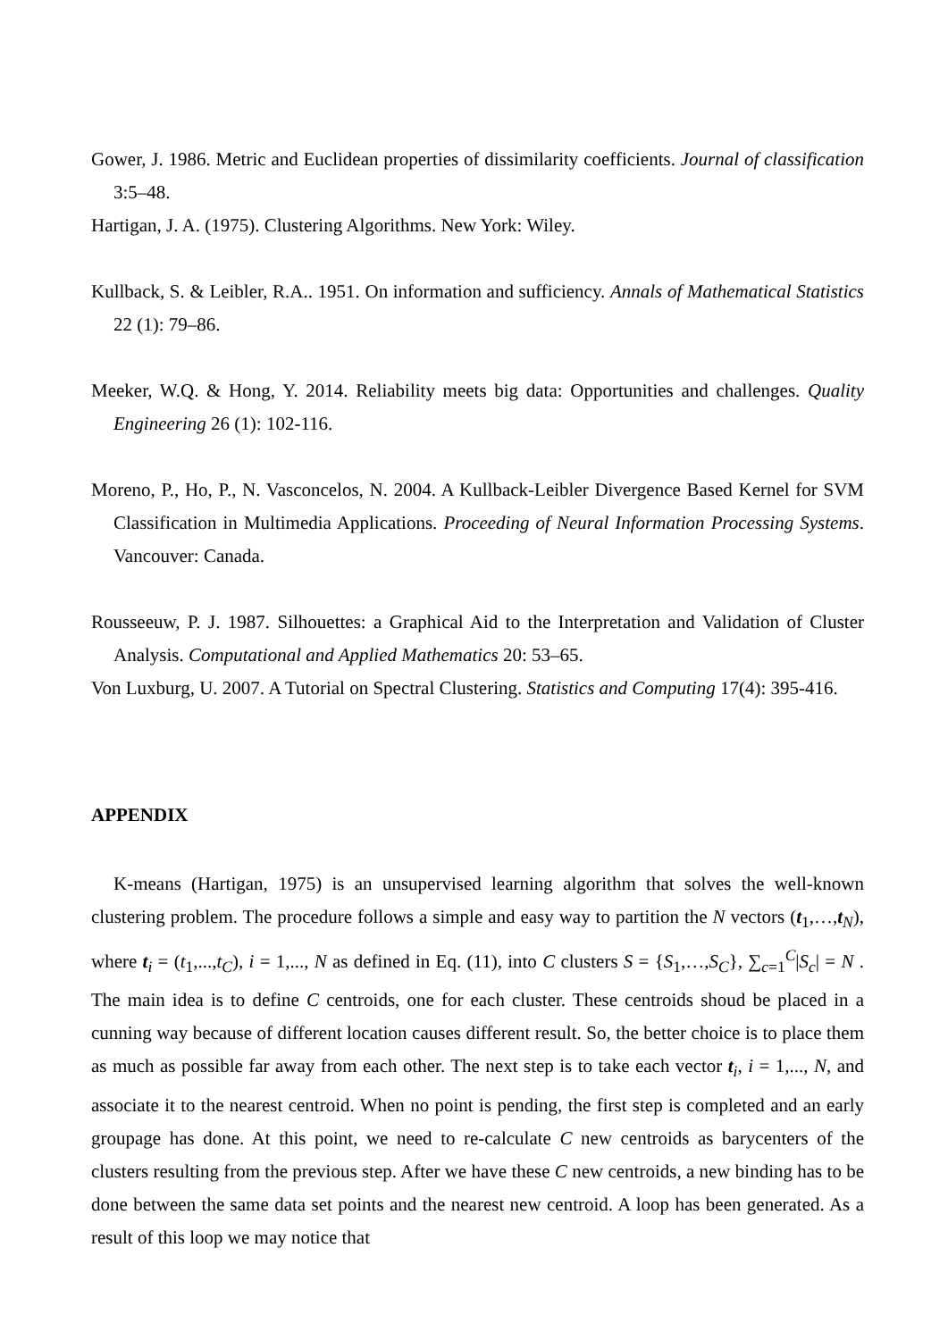Gower, J. 1986. Metric and Euclidean properties of dissimilarity coefficients. Journal of classification 3:5–48.
Hartigan, J. A. (1975). Clustering Algorithms. New York: Wiley.
Kullback, S. & Leibler, R.A.. 1951. On information and sufficiency. Annals of Mathematical Statistics 22 (1): 79–86.
Meeker, W.Q. & Hong, Y. 2014. Reliability meets big data: Opportunities and challenges. Quality Engineering 26 (1): 102-116.
Moreno, P., Ho, P., N. Vasconcelos, N. 2004. A Kullback-Leibler Divergence Based Kernel for SVM Classification in Multimedia Applications. Proceeding of Neural Information Processing Systems. Vancouver: Canada.
Rousseeuw, P. J. 1987. Silhouettes: a Graphical Aid to the Interpretation and Validation of Cluster Analysis. Computational and Applied Mathematics 20: 53–65.
Von Luxburg, U. 2007. A Tutorial on Spectral Clustering. Statistics and Computing 17(4): 395-416.
APPENDIX
K-means (Hartigan, 1975) is an unsupervised learning algorithm that solves the well-known clustering problem. The procedure follows a simple and easy way to partition the N vectors (t<sub>1</sub>,…,t<sub>N</sub>), where t<sub>i</sub> = (t<sub>1</sub>,...,t<sub>C</sub>), i = 1,..., N as defined in Eq. (11), into C clusters S = {S<sub>1</sub>,…,S<sub>C</sub>}, ∑<sub>c=1</sub><sup>C</sup>|S<sub>c</sub>| = N . The main idea is to define C centroids, one for each cluster. These centroids shoud be placed in a cunning way because of different location causes different result. So, the better choice is to place them as much as possible far away from each other. The next step is to take each vector t<sub>i</sub>, i = 1,..., N, and associate it to the nearest centroid. When no point is pending, the first step is completed and an early groupage has done. At this point, we need to re-calculate C new centroids as barycenters of the clusters resulting from the previous step. After we have these C new centroids, a new binding has to be done between the same data set points and the nearest new centroid. A loop has been generated. As a result of this loop we may notice that